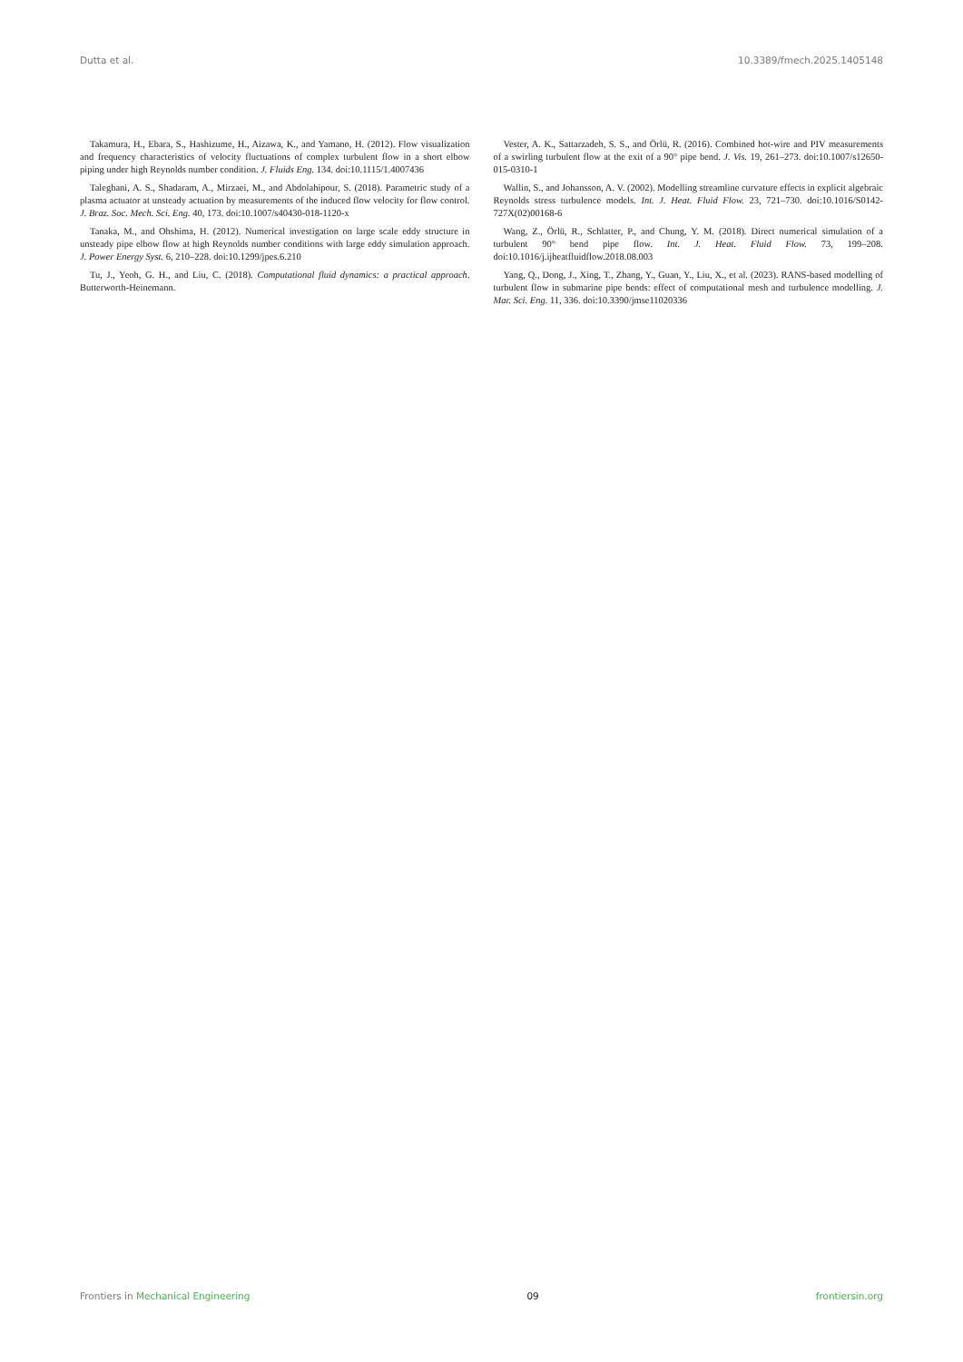Dutta et al. 10.3389/fmech.2025.1405148
Takamura, H., Ebara, S., Hashizume, H., Aizawa, K., and Yamano, H. (2012). Flow visualization and frequency characteristics of velocity fluctuations of complex turbulent flow in a short elbow piping under high Reynolds number condition. J. Fluids Eng. 134. doi:10.1115/1.4007436
Taleghani, A. S., Shadaram, A., Mirzaei, M., and Abdolahipour, S. (2018). Parametric study of a plasma actuator at unsteady actuation by measurements of the induced flow velocity for flow control. J. Braz. Soc. Mech. Sci. Eng. 40, 173. doi:10.1007/s40430-018-1120-x
Tanaka, M., and Ohshima, H. (2012). Numerical investigation on large scale eddy structure in unsteady pipe elbow flow at high Reynolds number conditions with large eddy simulation approach. J. Power Energy Syst. 6, 210–228. doi:10.1299/jpes.6.210
Tu, J., Yeoh, G. H., and Liu, C. (2018). Computational fluid dynamics: a practical approach. Butterworth-Heinemann.
Vester, A. K., Sattarzadeh, S. S., and Örlü, R. (2016). Combined hot-wire and PIV measurements of a swirling turbulent flow at the exit of a 90° pipe bend. J. Vis. 19, 261–273. doi:10.1007/s12650-015-0310-1
Wallin, S., and Johansson, A. V. (2002). Modelling streamline curvature effects in explicit algebraic Reynolds stress turbulence models. Int. J. Heat. Fluid Flow. 23, 721–730. doi:10.1016/S0142-727X(02)00168-6
Wang, Z., Örlü, R., Schlatter, P., and Chung, Y. M. (2018). Direct numerical simulation of a turbulent 90° bend pipe flow. Int. J. Heat. Fluid Flow. 73, 199–208. doi:10.1016/j.ijheatfluidflow.2018.08.003
Yang, Q., Dong, J., Xing, T., Zhang, Y., Guan, Y., Liu, X., et al. (2023). RANS-based modelling of turbulent flow in submarine pipe bends: effect of computational mesh and turbulence modelling. J. Mar. Sci. Eng. 11, 336. doi:10.3390/jmse11020336
Frontiers in Mechanical Engineering 09 frontiersin.org